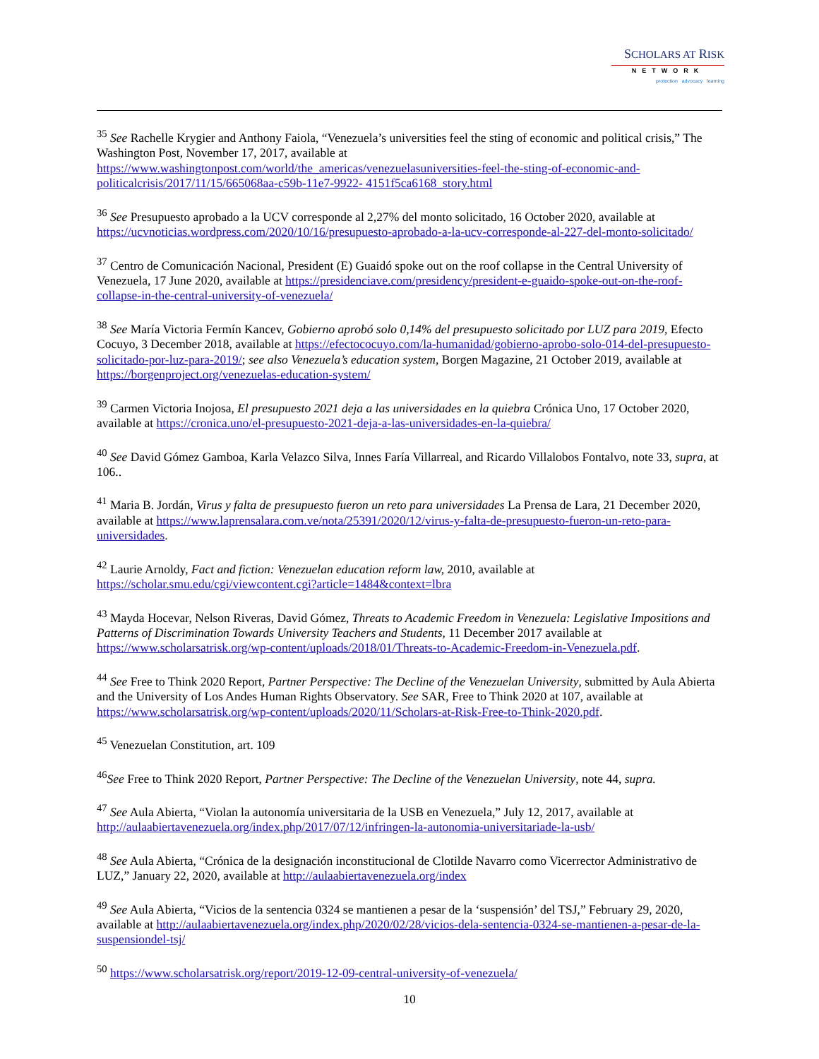SCHOLARS AT RISK
NETWORK
protection advocacy learning
<sup>35</sup> See Rachelle Krygier and Anthony Faiola, “Venezuela’s universities feel the sting of economic and political crisis,” The Washington Post, November 17, 2017, available at https://www.washingtonpost.com/world/the_americas/venezuelasuniversities-feel-the-sting-of-economic-and-politicalcrisis/2017/11/15/665068aa-c59b-11e7-9922- 4151f5ca6168_story.html
<sup>36</sup> See Presupuesto aprobado a la UCV corresponde al 2,27% del monto solicitado, 16 October 2020, available at https://ucvnoticias.wordpress.com/2020/10/16/presupuesto-aprobado-a-la-ucv-corresponde-al-227-del-monto-solicitado/
<sup>37</sup> Centro de Comunicación Nacional, President (E) Guaidó spoke out on the roof collapse in the Central University of Venezuela, 17 June 2020, available at https://presidenciave.com/presidency/president-e-guaido-spoke-out-on-the-roof-collapse-in-the-central-university-of-venezuela/
<sup>38</sup> See María Victoria Fermín Kancev, Gobierno aprobó solo 0,14% del presupuesto solicitado por LUZ para 2019, Efecto Cocuyo, 3 December 2018, available at https://efectococuyo.com/la-humanidad/gobierno-aprobo-solo-014-del-presupuesto-solicitado-por-luz-para-2019/; see also Venezuela’s education system, Borgen Magazine, 21 October 2019, available at https://borgenproject.org/venezuelas-education-system/
<sup>39</sup> Carmen Victoria Inojosa, El presupuesto 2021 deja a las universidades en la quiebra Crónica Uno, 17 October 2020, available at https://cronica.uno/el-presupuesto-2021-deja-a-las-universidades-en-la-quiebra/
<sup>40</sup> See David Gómez Gamboa, Karla Velazco Silva, Innes Faría Villarreal, and Ricardo Villalobos Fontalvo, note 33, supra, at 106..
<sup>41</sup> Maria B. Jordán, Virus y falta de presupuesto fueron un reto para universidades La Prensa de Lara, 21 December 2020, available at https://www.laprensalara.com.ve/nota/25391/2020/12/virus-y-falta-de-presupuesto-fueron-un-reto-para-universidades.
<sup>42</sup> Laurie Arnoldy, Fact and fiction: Venezuelan education reform law, 2010, available at https://scholar.smu.edu/cgi/viewcontent.cgi?article=1484&context=lbra
<sup>43</sup> Mayda Hocevar, Nelson Riveras, David Gómez, Threats to Academic Freedom in Venezuela: Legislative Impositions and Patterns of Discrimination Towards University Teachers and Students, 11 December 2017 available at https://www.scholarsatrisk.org/wp-content/uploads/2018/01/Threats-to-Academic-Freedom-in-Venezuela.pdf.
<sup>44</sup> See Free to Think 2020 Report, Partner Perspective: The Decline of the Venezuelan University, submitted by Aula Abierta and the University of Los Andes Human Rights Observatory. See SAR, Free to Think 2020 at 107, available at https://www.scholarsatrisk.org/wp-content/uploads/2020/11/Scholars-at-Risk-Free-to-Think-2020.pdf.
<sup>45</sup> Venezuelan Constitution, art. 109
<sup>46</sup> See Free to Think 2020 Report, Partner Perspective: The Decline of the Venezuelan University, note 44, supra.
<sup>47</sup> See Aula Abierta, “Violan la autonomía universitaria de la USB en Venezuela,” July 12, 2017, available at http://aulaabiertavenezuela.org/index.php/2017/07/12/infringen-la-autonomia-universitariade-la-usb/
<sup>48</sup> See Aula Abierta, “Crónica de la designación inconstitucional de Clotilde Navarro como Vicerrector Administrativo de LUZ,” January 22, 2020, available at http://aulaabiertavenezuela.org/index
<sup>49</sup> See Aula Abierta, “Vicios de la sentencia 0324 se mantienen a pesar de la ‘suspensión’ del TSJ,” February 29, 2020, available at http://aulaabiertavenezuela.org/index.php/2020/02/28/vicios-dela-sentencia-0324-se-mantienen-a-pesar-de-la-suspensiondel-tsj/
<sup>50</sup> https://www.scholarsatrisk.org/report/2019-12-09-central-university-of-venezuela/
10